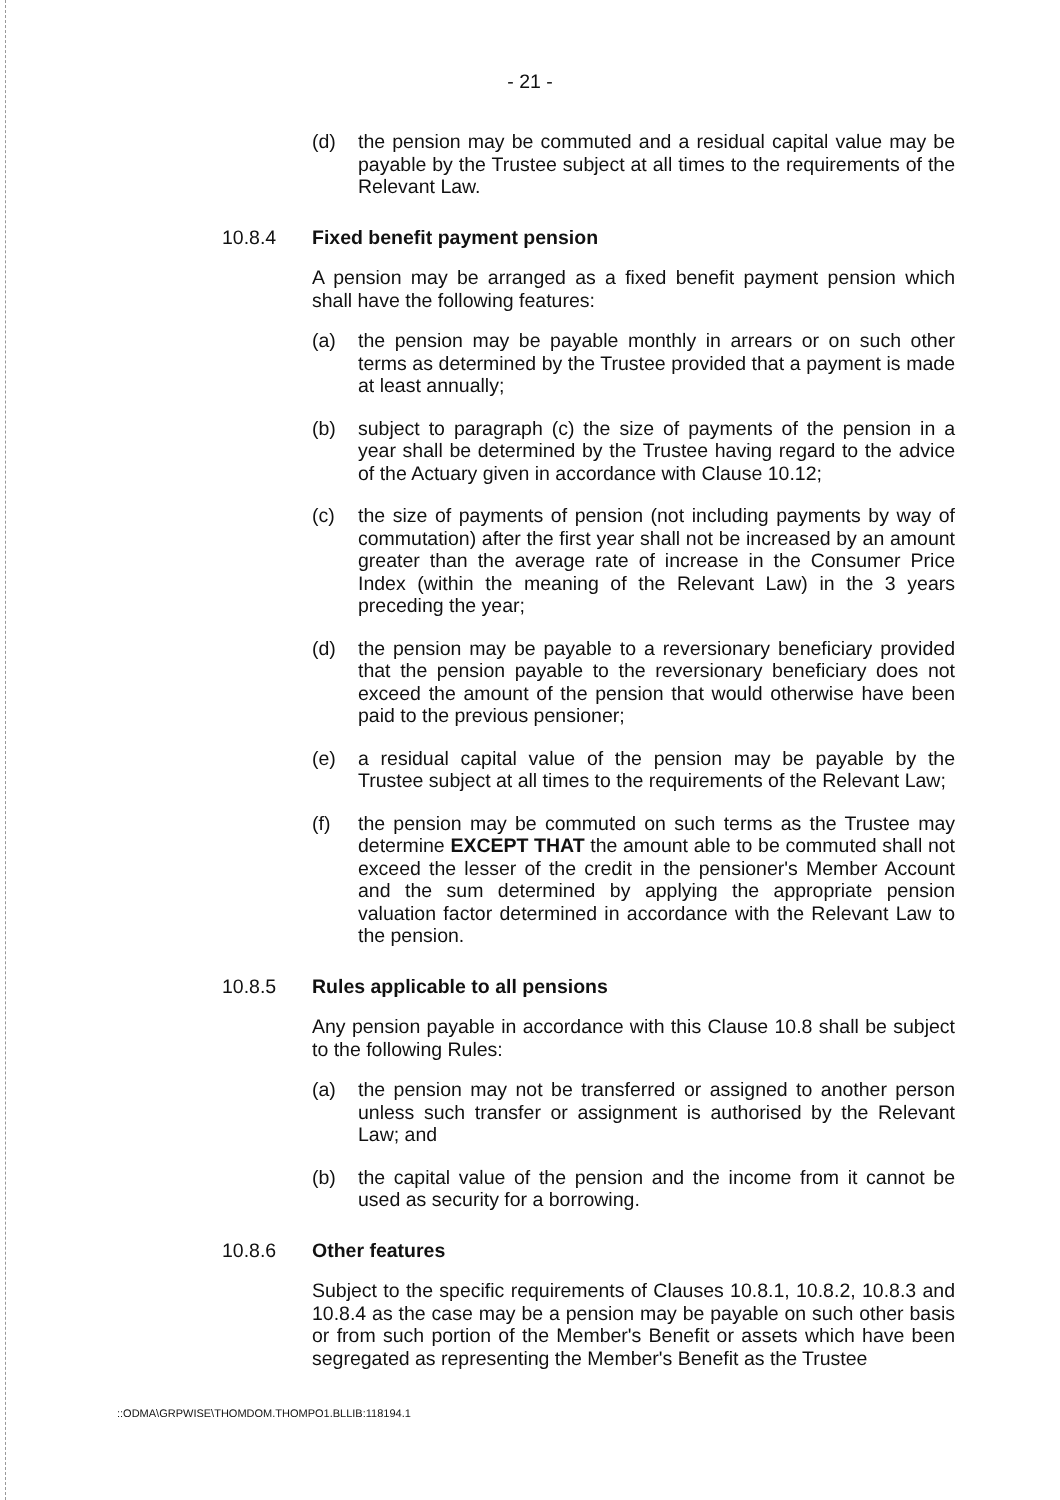- 21 -
(d) the pension may be commuted and a residual capital value may be payable by the Trustee subject at all times to the requirements of the Relevant Law.
10.8.4 Fixed benefit payment pension
A pension may be arranged as a fixed benefit payment pension which shall have the following features:
(a) the pension may be payable monthly in arrears or on such other terms as determined by the Trustee provided that a payment is made at least annually;
(b) subject to paragraph (c) the size of payments of the pension in a year shall be determined by the Trustee having regard to the advice of the Actuary given in accordance with Clause 10.12;
(c) the size of payments of pension (not including payments by way of commutation) after the first year shall not be increased by an amount greater than the average rate of increase in the Consumer Price Index (within the meaning of the Relevant Law) in the 3 years preceding the year;
(d) the pension may be payable to a reversionary beneficiary provided that the pension payable to the reversionary beneficiary does not exceed the amount of the pension that would otherwise have been paid to the previous pensioner;
(e) a residual capital value of the pension may be payable by the Trustee subject at all times to the requirements of the Relevant Law;
(f) the pension may be commuted on such terms as the Trustee may determine EXCEPT THAT the amount able to be commuted shall not exceed the lesser of the credit in the pensioner's Member Account and the sum determined by applying the appropriate pension valuation factor determined in accordance with the Relevant Law to the pension.
10.8.5 Rules applicable to all pensions
Any pension payable in accordance with this Clause 10.8 shall be subject to the following Rules:
(a) the pension may not be transferred or assigned to another person unless such transfer or assignment is authorised by the Relevant Law; and
(b) the capital value of the pension and the income from it cannot be used as security for a borrowing.
10.8.6 Other features
Subject to the specific requirements of Clauses 10.8.1, 10.8.2, 10.8.3 and 10.8.4 as the case may be a pension may be payable on such other basis or from such portion of the Member's Benefit or assets which have been segregated as representing the Member's Benefit as the Trustee
::ODMA\GRPWISE\THOMDOM.THOMPO1.BLLIB:118194.1